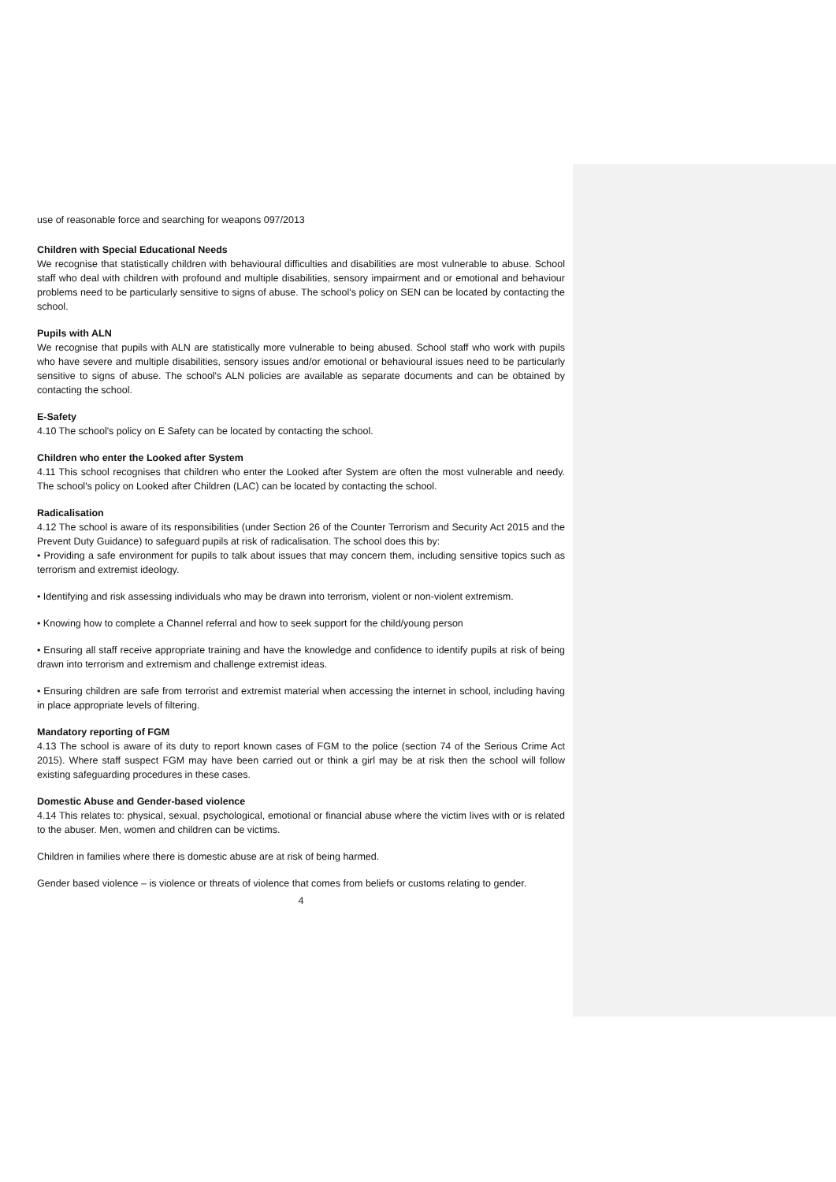use of reasonable force and searching for weapons 097/2013
Children with Special Educational Needs
We recognise that statistically children with behavioural difficulties and disabilities are most vulnerable to abuse. School staff who deal with children with profound and multiple disabilities, sensory impairment and or emotional and behaviour problems need to be particularly sensitive to signs of abuse. The school's policy on SEN can be located by contacting the school.
Pupils with ALN
We recognise that pupils with ALN are statistically more vulnerable to being abused. School staff who work with pupils who have severe and multiple disabilities, sensory issues and/or emotional or behavioural issues need to be particularly sensitive to signs of abuse. The school's ALN policies are available as separate documents and can be obtained by contacting the school.
E-Safety
4.10 The school's policy on E Safety can be located by contacting the school.
Children who enter the Looked after System
4.11 This school recognises that children who enter the Looked after System are often the most vulnerable and needy. The school's policy on Looked after Children (LAC) can be located by contacting the school.
Radicalisation
4.12 The school is aware of its responsibilities (under Section 26 of the Counter Terrorism and Security Act 2015 and the Prevent Duty Guidance) to safeguard pupils at risk of radicalisation. The school does this by:
• Providing a safe environment for pupils to talk about issues that may concern them, including sensitive topics such as terrorism and extremist ideology.
• Identifying and risk assessing individuals who may be drawn into terrorism, violent or non-violent extremism.
• Knowing how to complete a Channel referral and how to seek support for the child/young person
• Ensuring all staff receive appropriate training and have the knowledge and confidence to identify pupils at risk of being drawn into terrorism and extremism and challenge extremist ideas.
• Ensuring children are safe from terrorist and extremist material when accessing the internet in school, including having in place appropriate levels of filtering.
Mandatory reporting of FGM
4.13 The school is aware of its duty to report known cases of FGM to the police (section 74 of the Serious Crime Act 2015). Where staff suspect FGM may have been carried out or think a girl may be at risk then the school will follow existing safeguarding procedures in these cases.
Domestic Abuse and Gender-based violence
4.14 This relates to: physical, sexual, psychological, emotional or financial abuse where the victim lives with or is related to the abuser. Men, women and children can be victims.
Children in families where there is domestic abuse are at risk of being harmed.
Gender based violence – is violence or threats of violence that comes from beliefs or customs relating to gender.
4